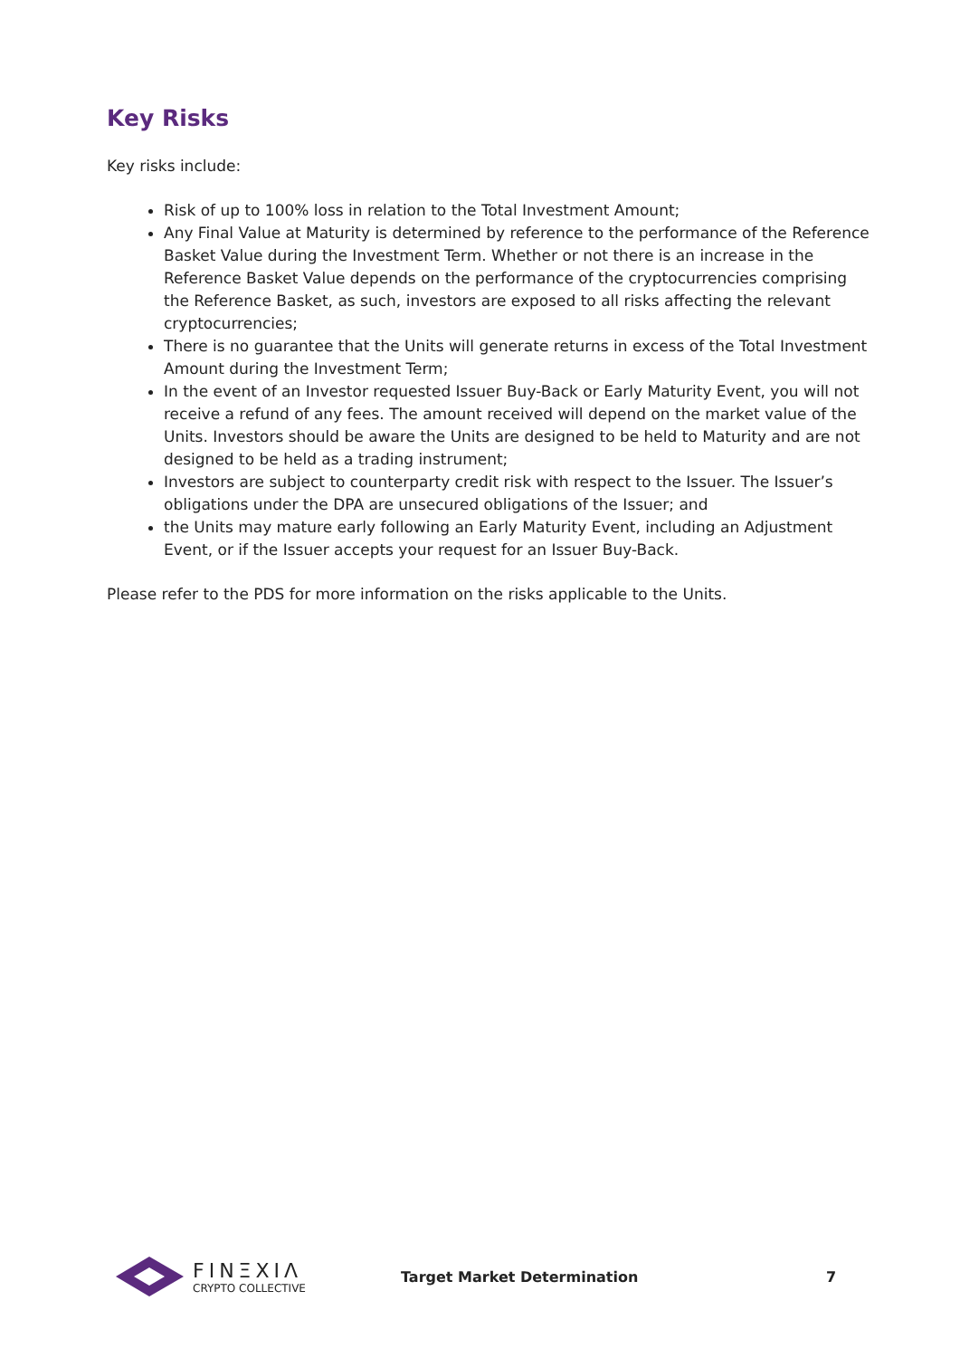Key Risks
Key risks include:
Risk of up to 100% loss in relation to the Total Investment Amount;
Any Final Value at Maturity is determined by reference to the performance of the Reference Basket Value during the Investment Term. Whether or not there is an increase in the Reference Basket Value depends on the performance of the cryptocurrencies comprising the Reference Basket, as such, investors are exposed to all risks affecting the relevant cryptocurrencies;
There is no guarantee that the Units will generate returns in excess of the Total Investment Amount during the Investment Term;
In the event of an Investor requested Issuer Buy-Back or Early Maturity Event, you will not receive a refund of any fees. The amount received will depend on the market value of the Units. Investors should be aware the Units are designed to be held to Maturity and are not designed to be held as a trading instrument;
Investors are subject to counterparty credit risk with respect to the Issuer. The Issuer’s obligations under the DPA are unsecured obligations of the Issuer; and
the Units may mature early following an Early Maturity Event, including an Adjustment Event, or if the Issuer accepts your request for an Issuer Buy-Back.
Please refer to the PDS for more information on the risks applicable to the Units.
FINΞXIΛ
CRYPTO COLLECTIVE
Target Market Determination 7